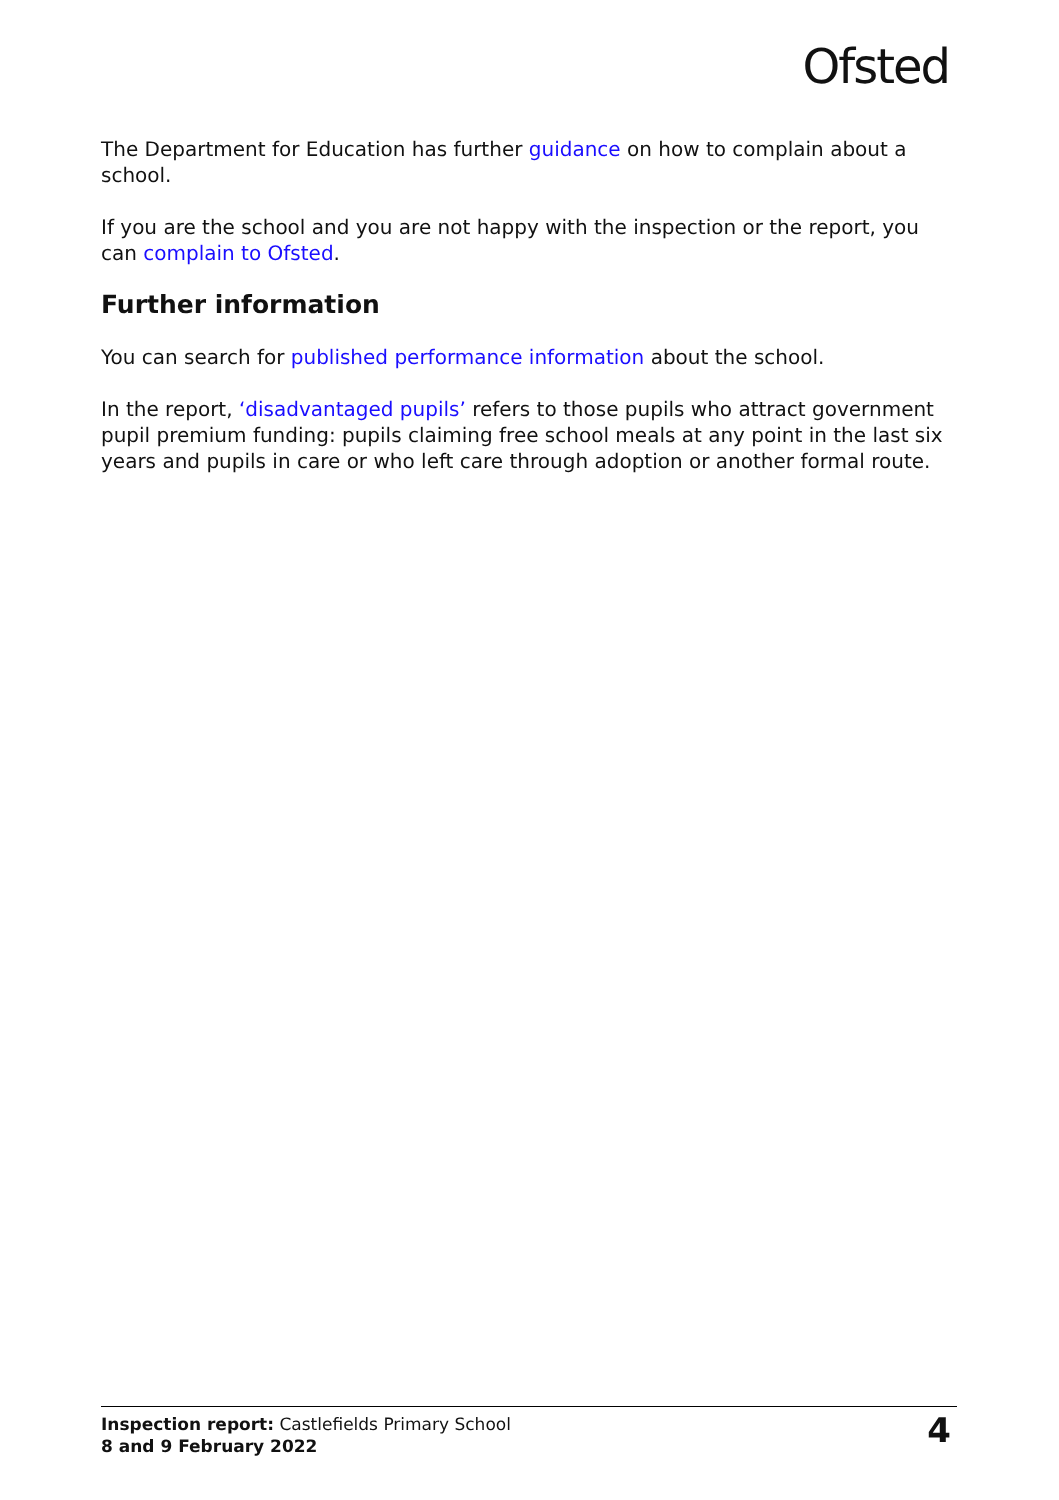Ofsted
The Department for Education has further guidance on how to complain about a school.
If you are the school and you are not happy with the inspection or the report, you can complain to Ofsted.
Further information
You can search for published performance information about the school.
In the report, ‘disadvantaged pupils’ refers to those pupils who attract government pupil premium funding: pupils claiming free school meals at any point in the last six years and pupils in care or who left care through adoption or another formal route.
Inspection report: Castlefields Primary School
8 and 9 February 2022
4